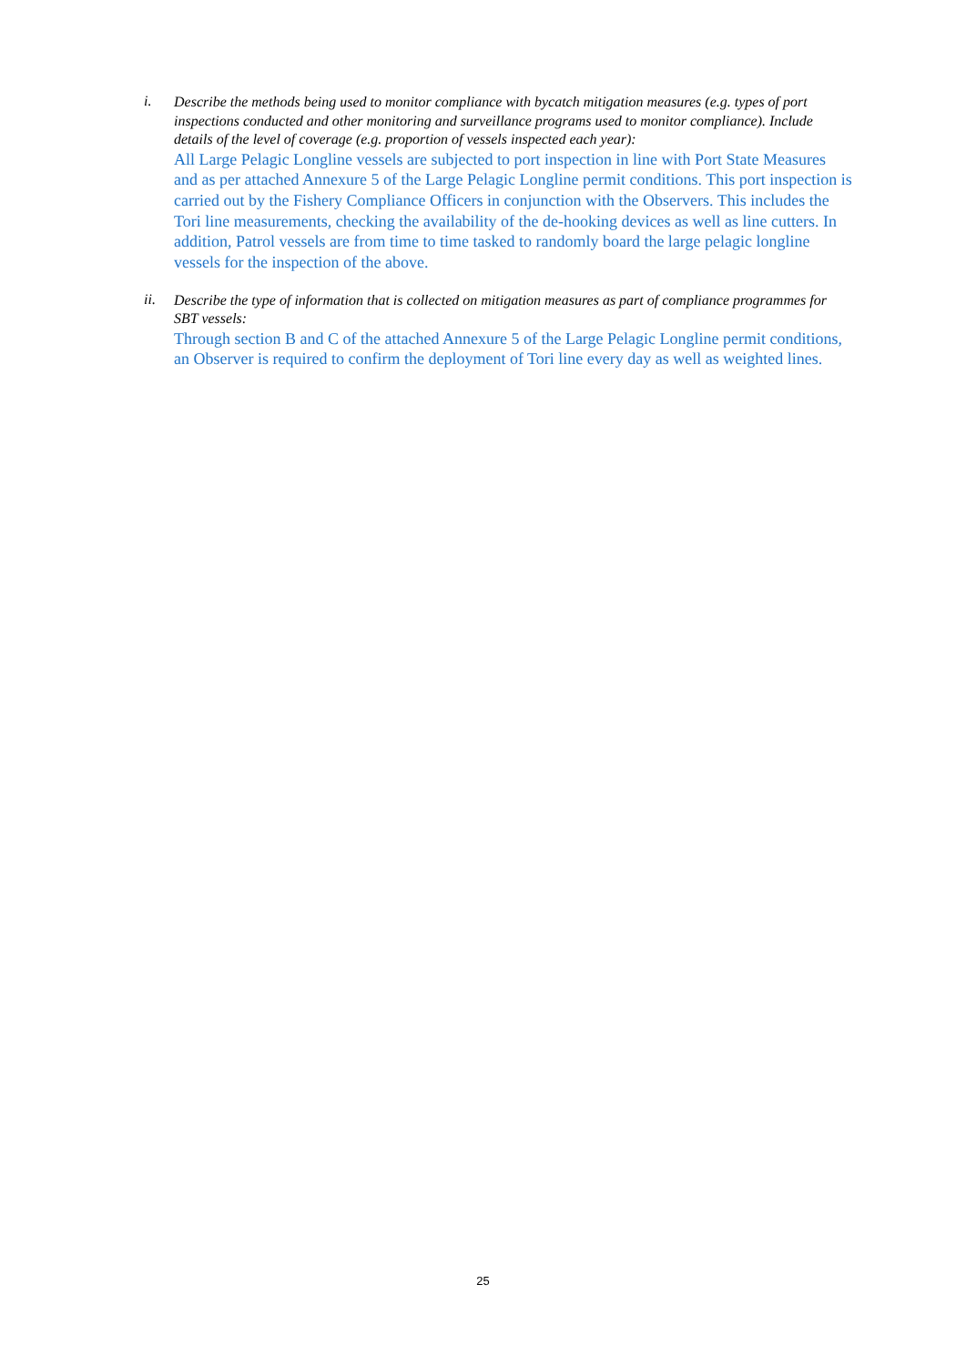i.
Describe the methods being used to monitor compliance with bycatch mitigation measures (e.g. types of port inspections conducted and other monitoring and surveillance programs used to monitor compliance). Include details of the level of coverage (e.g. proportion of vessels inspected each year):
All Large Pelagic Longline vessels are subjected to port inspection in line with Port State Measures and as per attached Annexure 5 of the Large Pelagic Longline permit conditions. This port inspection is carried out by the Fishery Compliance Officers in conjunction with the Observers. This includes the Tori line measurements, checking the availability of the de-hooking devices as well as line cutters. In addition, Patrol vessels are from time to time tasked to randomly board the large pelagic longline vessels for the inspection of the above.
ii.
Describe the type of information that is collected on mitigation measures as part of compliance programmes for SBT vessels:
Through section B and C of the attached Annexure 5 of the Large Pelagic Longline permit conditions, an Observer is required to confirm the deployment of Tori line every day as well as weighted lines.
25